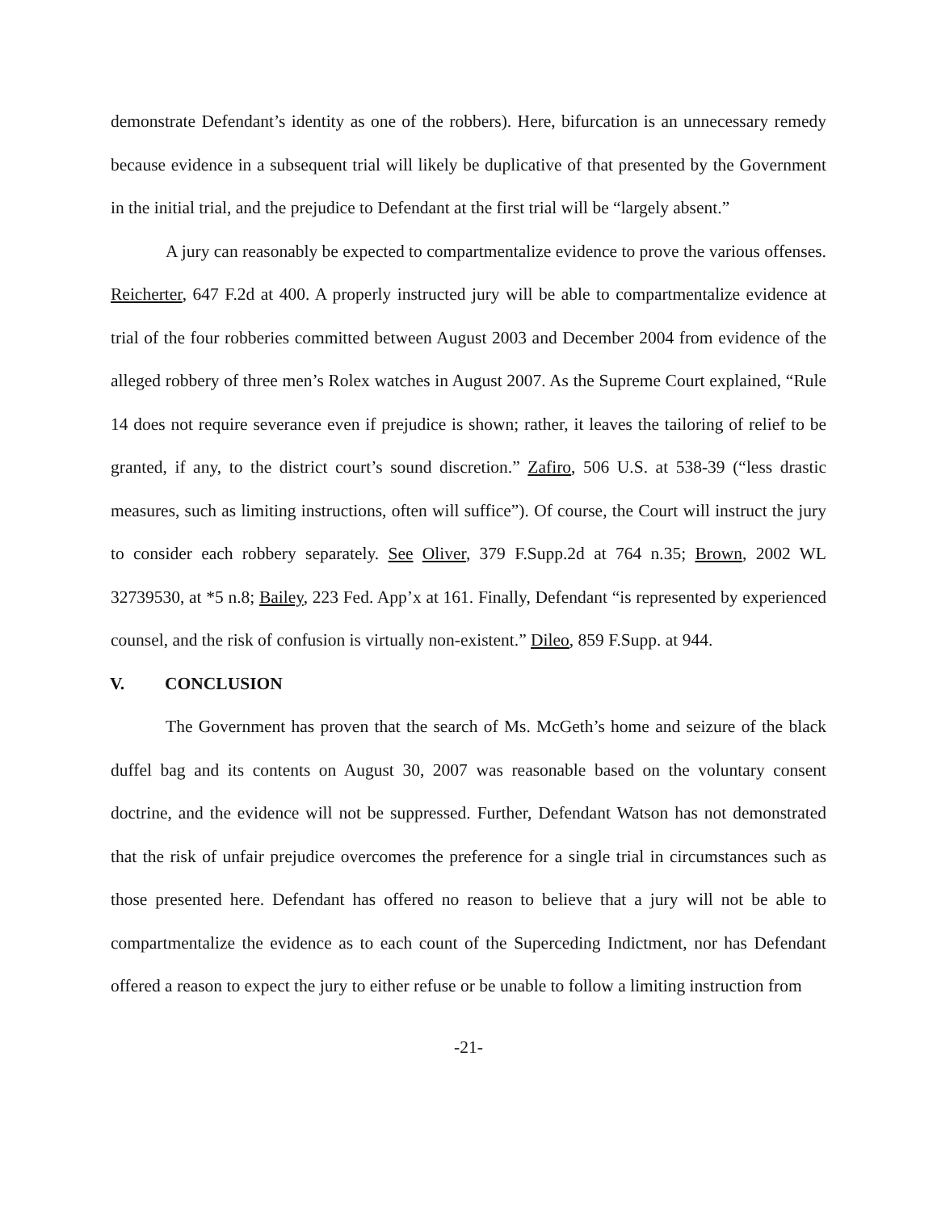demonstrate Defendant’s identity as one of the robbers). Here, bifurcation is an unnecessary remedy because evidence in a subsequent trial will likely be duplicative of that presented by the Government in the initial trial, and the prejudice to Defendant at the first trial will be “largely absent.”
A jury can reasonably be expected to compartmentalize evidence to prove the various offenses. Reicherter, 647 F.2d at 400. A properly instructed jury will be able to compartmentalize evidence at trial of the four robberies committed between August 2003 and December 2004 from evidence of the alleged robbery of three men’s Rolex watches in August 2007. As the Supreme Court explained, “Rule 14 does not require severance even if prejudice is shown; rather, it leaves the tailoring of relief to be granted, if any, to the district court’s sound discretion.” Zafiro, 506 U.S. at 538-39 (“less drastic measures, such as limiting instructions, often will suffice”). Of course, the Court will instruct the jury to consider each robbery separately. See Oliver, 379 F.Supp.2d at 764 n.35; Brown, 2002 WL 32739530, at *5 n.8; Bailey, 223 Fed. App’x at 161. Finally, Defendant “is represented by experienced counsel, and the risk of confusion is virtually non-existent.” Dileo, 859 F.Supp. at 944.
V. CONCLUSION
The Government has proven that the search of Ms. McGeth’s home and seizure of the black duffel bag and its contents on August 30, 2007 was reasonable based on the voluntary consent doctrine, and the evidence will not be suppressed. Further, Defendant Watson has not demonstrated that the risk of unfair prejudice overcomes the preference for a single trial in circumstances such as those presented here. Defendant has offered no reason to believe that a jury will not be able to compartmentalize the evidence as to each count of the Superceding Indictment, nor has Defendant offered a reason to expect the jury to either refuse or be unable to follow a limiting instruction from
-21-